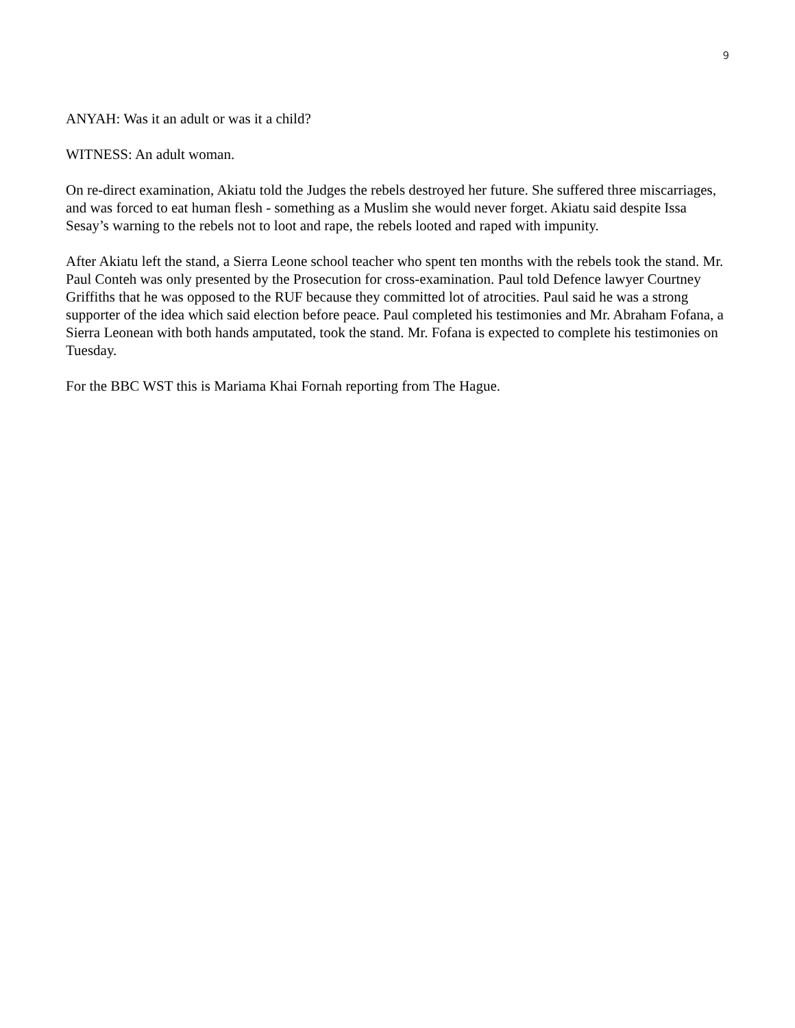9
ANYAH: Was it an adult or was it a child?
WITNESS: An adult woman.
On re-direct examination, Akiatu told the Judges the rebels destroyed her future. She suffered three miscarriages, and was forced to eat human flesh - something as a Muslim she would never forget. Akiatu said despite Issa Sesay’s warning to the rebels not to loot and rape, the rebels looted and raped with impunity.
After Akiatu left the stand, a Sierra Leone school teacher who spent ten months with the rebels took the stand. Mr. Paul Conteh was only presented by the Prosecution for cross-examination. Paul told Defence lawyer Courtney Griffiths that he was opposed to the RUF because they committed lot of atrocities. Paul said he was a strong supporter of the idea which said election before peace. Paul completed his testimonies and Mr. Abraham Fofana, a Sierra Leonean with both hands amputated, took the stand. Mr. Fofana is expected to complete his testimonies on Tuesday.
For the BBC WST this is Mariama Khai Fornah reporting from The Hague.